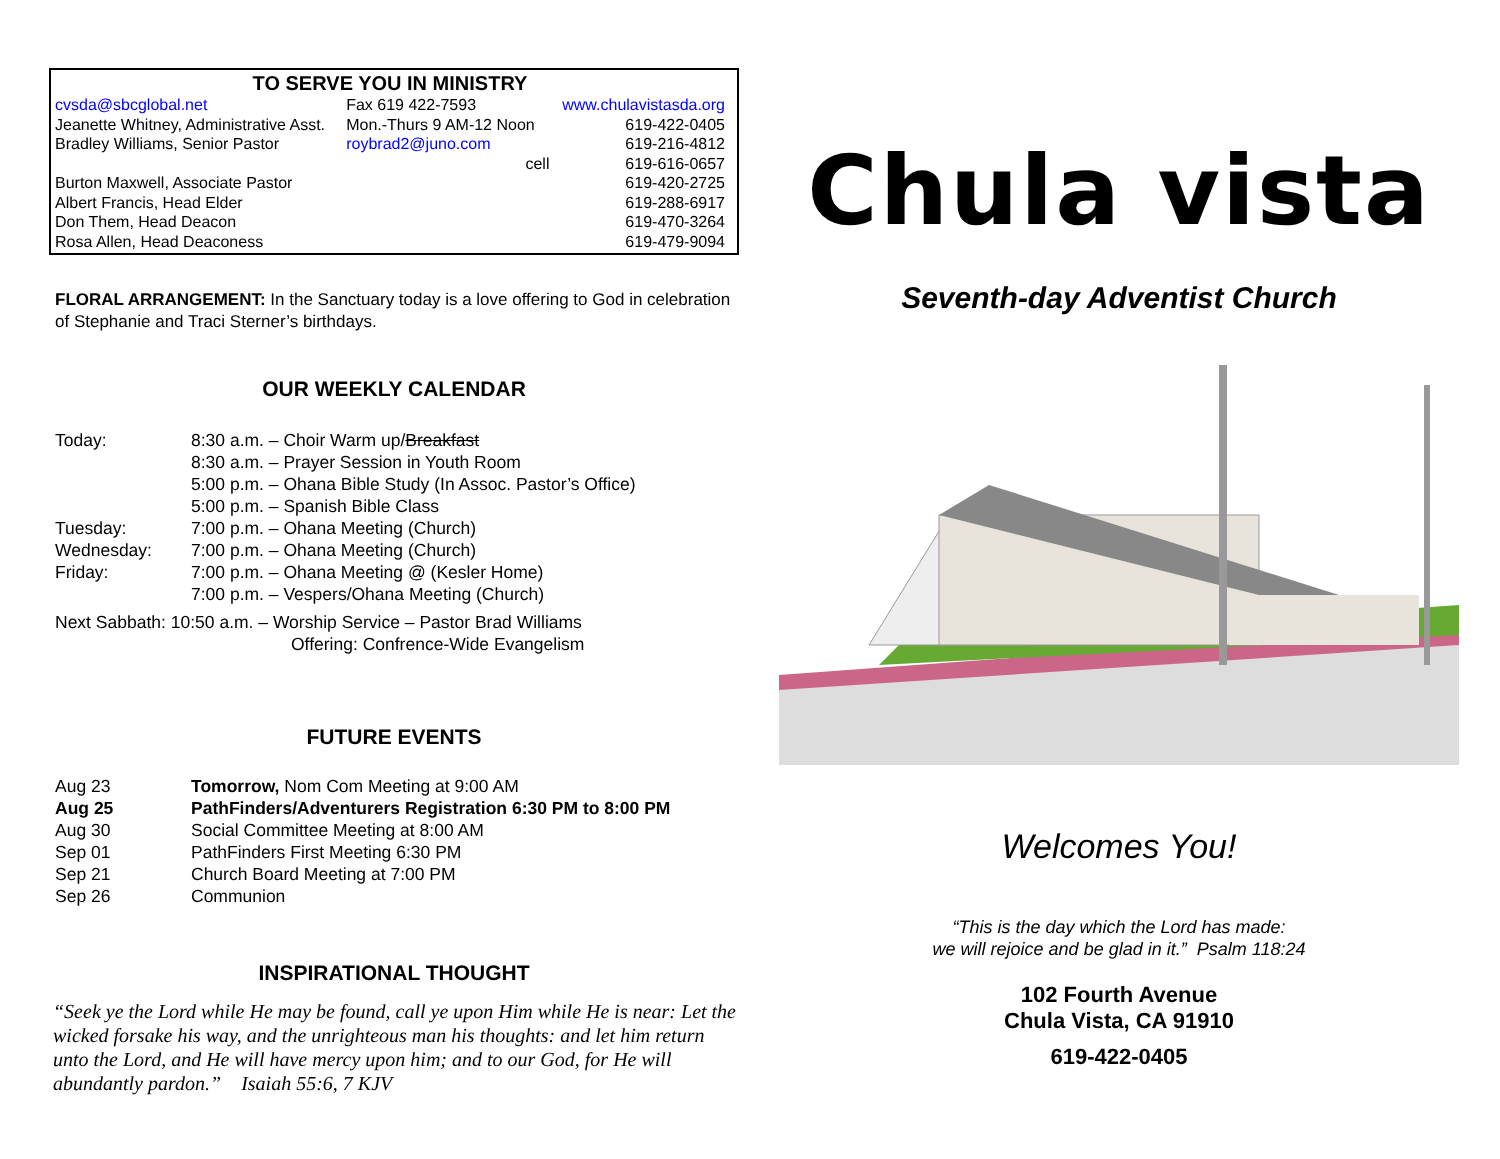TO SERVE YOU IN MINISTRY
| cvsda@sbcglobal.net | Fax 619 422-7593 | www.chulavistasda.org |
| Jeanette Whitney, Administrative Asst. | Mon.-Thurs 9 AM-12 Noon | 619-422-0405 |
| Bradley Williams, Senior Pastor | roybrad2@juno.com | 619-216-4812 |
| | cell | 619-616-0657 |
| Burton Maxwell, Associate Pastor | | 619-420-2725 |
| Albert Francis, Head Elder | | 619-288-6917 |
| Don Them, Head Deacon | | 619-470-3264 |
| Rosa Allen, Head Deaconess | | 619-479-9094 |
FLORAL ARRANGEMENT: In the Sanctuary today is a love offering to God in celebration of Stephanie and Traci Sterner’s birthdays.
OUR WEEKLY CALENDAR
| Today: | 8:30 a.m. – Choir Warm up/ Breakfast |
| | 8:30 a.m. – Prayer Session in Youth Room |
| | 5:00 p.m. – Ohana Bible Study (In Assoc. Pastor’s Office) |
| | 5:00 p.m. – Spanish Bible Class |
| Tuesday: | 7:00 p.m. – Ohana Meeting (Church) |
| Wednesday: | 7:00 p.m. – Ohana Meeting (Church) |
| Friday: | 7:00 p.m. – Ohana Meeting @ (Kesler Home) |
| | 7:00 p.m. – Vespers/Ohana Meeting (Church) |
Next Sabbath: 10:50 a.m. – Worship Service – Pastor Brad Williams
Offering: Confrence-Wide Evangelism
FUTURE EVENTS
| Aug 23 | Tomorrow, Nom Com Meeting at 9:00 AM |
| Aug 25 | PathFinders/Adventurers Registration 6:30 PM to 8:00 PM |
| Aug 30 | Social Committee Meeting at 8:00 AM |
| Sep 01 | PathFinders First Meeting 6:30 PM |
| Sep 21 | Church Board Meeting at 7:00 PM |
| Sep 26 | Communion |
INSPIRATIONAL THOUGHT
“Seek ye the Lord while He may be found, call ye upon Him while He is near: Let the wicked forsake his way, and the unrighteous man his thoughts: and let him return unto the Lord, and He will have mercy upon him; and to our God, for He will abundantly pardon.” Isaiah 55:6, 7 KJV
Chula vista
Seventh-day Adventist Church
Welcomes You!
“This is the day which the Lord has made:
we will rejoice and be glad in it.” Psalm 118:24
102 Fourth Avenue
Chula Vista, CA 91910
619-422-0405